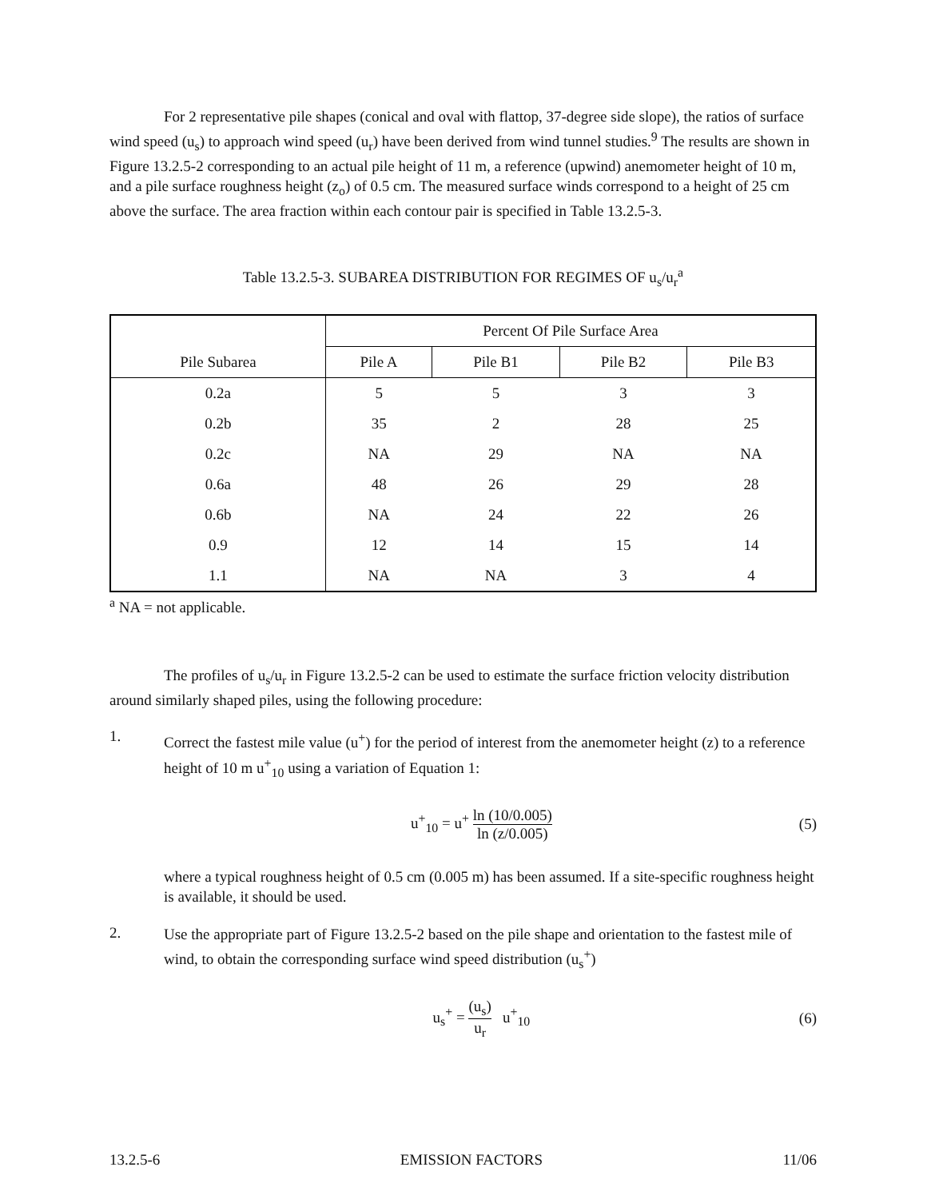For 2 representative pile shapes (conical and oval with flattop, 37-degree side slope), the ratios of surface wind speed (u<sub>s</sub>) to approach wind speed (u<sub>r</sub>) have been derived from wind tunnel studies.<sup>9</sup> The results are shown in Figure 13.2.5-2 corresponding to an actual pile height of 11 m, a reference (upwind) anemometer height of 10 m, and a pile surface roughness height (z<sub>o</sub>) of 0.5 cm. The measured surface winds correspond to a height of 25 cm above the surface. The area fraction within each contour pair is specified in Table 13.2.5-3.
Table 13.2.5-3. SUBAREA DISTRIBUTION FOR REGIMES OF u<sub>s</sub>/u<sub>r</sub><sup>a</sup>
| Pile Subarea | Percent Of Pile Surface Area | | | |
| --- | --- | --- | --- | --- |
| | Pile A | Pile B1 | Pile B2 | Pile B3 |
| 0.2a | 5 | 5 | 3 | 3 |
| 0.2b | 35 | 2 | 28 | 25 |
| 0.2c | NA | 29 | NA | NA |
| 0.6a | 48 | 26 | 29 | 28 |
| 0.6b | NA | 24 | 22 | 26 |
| 0.9 | 12 | 14 | 15 | 14 |
| 1.1 | NA | NA | 3 | 4 |
<sup>a</sup> NA = not applicable.
The profiles of u<sub>s</sub>/u<sub>r</sub> in Figure 13.2.5-2 can be used to estimate the surface friction velocity distribution around similarly shaped piles, using the following procedure:
1.
Correct the fastest mile value (u<sup>+</sup>) for the period of interest from the anemometer height (z) to a reference height of 10 m u<sup>+</sup><sub>10</sub> using a variation of Equation 1:
u<sup>+</sup><sub>10</sub> = u<sup>+</sup> ln (10/0.005) ln (z/0.005)
(5)
where a typical roughness height of 0.5 cm (0.005 m) has been assumed. If a site-specific roughness height is available, it should be used.
2.
Use the appropriate part of Figure 13.2.5-2 based on the pile shape and orientation to the fastest mile of wind, to obtain the corresponding surface wind speed distribution (u<sub>s</sub><sup>+</sup>)
u<sub>s</sub><sup>+</sup> = (u<sub>s</sub>) u<sub>r</sub> u<sup>+</sup><sub>10</sub> (6)
13.2.5-6 EMISSION FACTORS 11/06